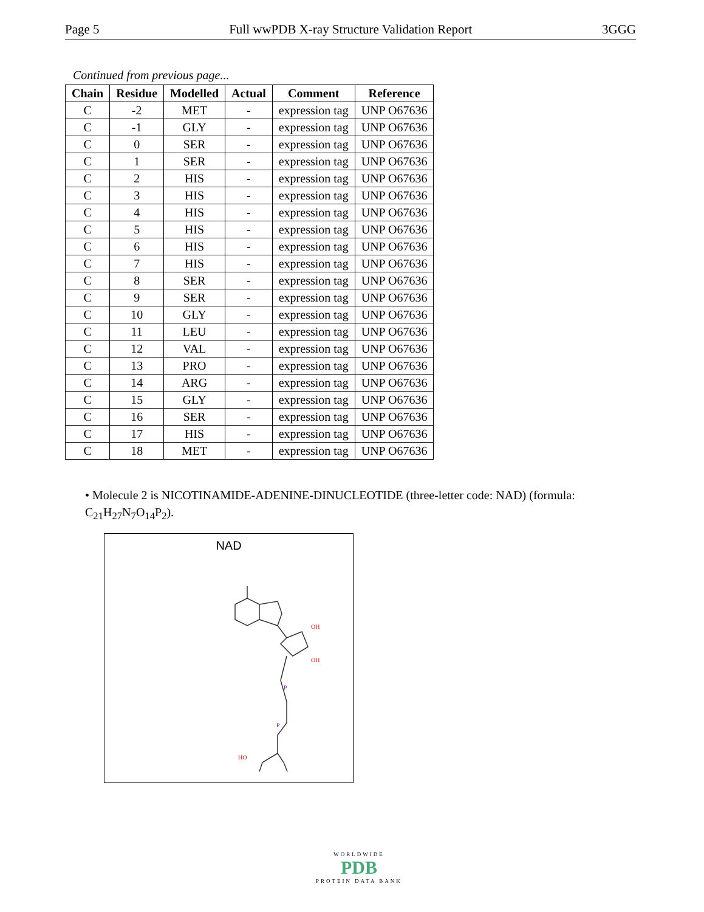Page 5 Full wwPDB X-ray Structure Validation Report 3GGG
Continued from previous page...
| Chain | Residue | Modelled | Actual | Comment | Reference |
| --- | --- | --- | --- | --- | --- |
| C | -2 | MET | - | expression tag | UNP O67636 |
| C | -1 | GLY | - | expression tag | UNP O67636 |
| C | 0 | SER | - | expression tag | UNP O67636 |
| C | 1 | SER | - | expression tag | UNP O67636 |
| C | 2 | HIS | - | expression tag | UNP O67636 |
| C | 3 | HIS | - | expression tag | UNP O67636 |
| C | 4 | HIS | - | expression tag | UNP O67636 |
| C | 5 | HIS | - | expression tag | UNP O67636 |
| C | 6 | HIS | - | expression tag | UNP O67636 |
| C | 7 | HIS | - | expression tag | UNP O67636 |
| C | 8 | SER | - | expression tag | UNP O67636 |
| C | 9 | SER | - | expression tag | UNP O67636 |
| C | 10 | GLY | - | expression tag | UNP O67636 |
| C | 11 | LEU | - | expression tag | UNP O67636 |
| C | 12 | VAL | - | expression tag | UNP O67636 |
| C | 13 | PRO | - | expression tag | UNP O67636 |
| C | 14 | ARG | - | expression tag | UNP O67636 |
| C | 15 | GLY | - | expression tag | UNP O67636 |
| C | 16 | SER | - | expression tag | UNP O67636 |
| C | 17 | HIS | - | expression tag | UNP O67636 |
| C | 18 | MET | - | expression tag | UNP O67636 |
• Molecule 2 is NICOTINAMIDE-ADENINE-DINUCLEOTIDE (three-letter code: NAD) (formula: C<sub>21</sub>H<sub>27</sub>N<sub>7</sub>O<sub>14</sub>P<sub>2</sub>).
NAD
OH
OH
HO
P
P
WORLDWIDE
PDB
PROTEIN DATA BANK